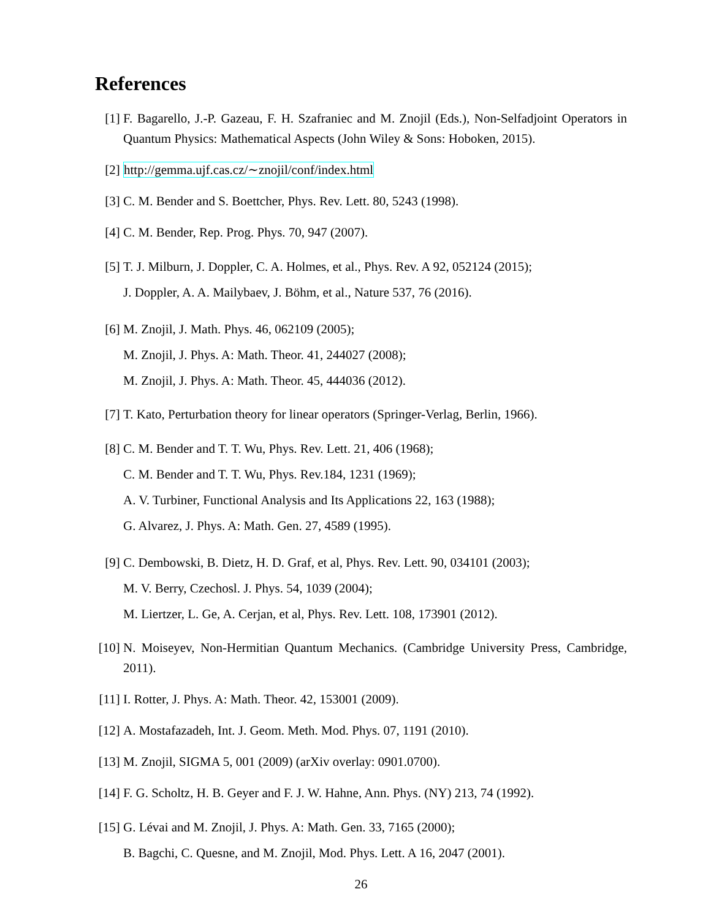References
[1] F. Bagarello, J.-P. Gazeau, F. H. Szafraniec and M. Znojil (Eds.), Non-Selfadjoint Operators in Quantum Physics: Mathematical Aspects (John Wiley & Sons: Hoboken, 2015).
[2] http://gemma.ujf.cas.cz/∼znojil/conf/index.html
[3] C. M. Bender and S. Boettcher, Phys. Rev. Lett. 80, 5243 (1998).
[4] C. M. Bender, Rep. Prog. Phys. 70, 947 (2007).
[5] T. J. Milburn, J. Doppler, C. A. Holmes, et al., Phys. Rev. A 92, 052124 (2015);
J. Doppler, A. A. Mailybaev, J. Böhm, et al., Nature 537, 76 (2016).
[6] M. Znojil, J. Math. Phys. 46, 062109 (2005);
M. Znojil, J. Phys. A: Math. Theor. 41, 244027 (2008);
M. Znojil, J. Phys. A: Math. Theor. 45, 444036 (2012).
[7] T. Kato, Perturbation theory for linear operators (Springer-Verlag, Berlin, 1966).
[8] C. M. Bender and T. T. Wu, Phys. Rev. Lett. 21, 406 (1968);
C. M. Bender and T. T. Wu, Phys. Rev.184, 1231 (1969);
A. V. Turbiner, Functional Analysis and Its Applications 22, 163 (1988);
G. Alvarez, J. Phys. A: Math. Gen. 27, 4589 (1995).
[9] C. Dembowski, B. Dietz, H. D. Graf, et al, Phys. Rev. Lett. 90, 034101 (2003);
M. V. Berry, Czechosl. J. Phys. 54, 1039 (2004);
M. Liertzer, L. Ge, A. Cerjan, et al, Phys. Rev. Lett. 108, 173901 (2012).
[10]
N. Moiseyev, Non-Hermitian Quantum Mechanics. (Cambridge University Press, Cambridge, 2011).
[11]
I. Rotter, J. Phys. A: Math. Theor. 42, 153001 (2009).
[12]
A. Mostafazadeh, Int. J. Geom. Meth. Mod. Phys. 07, 1191 (2010).
[13]
M. Znojil, SIGMA 5, 001 (2009) (arXiv overlay: 0901.0700).
[14]
F. G. Scholtz, H. B. Geyer and F. J. W. Hahne, Ann. Phys. (NY) 213, 74 (1992).
[15]
G. Lévai and M. Znojil, J. Phys. A: Math. Gen. 33, 7165 (2000);
B. Bagchi, C. Quesne, and M. Znojil, Mod. Phys. Lett. A 16, 2047 (2001).
26